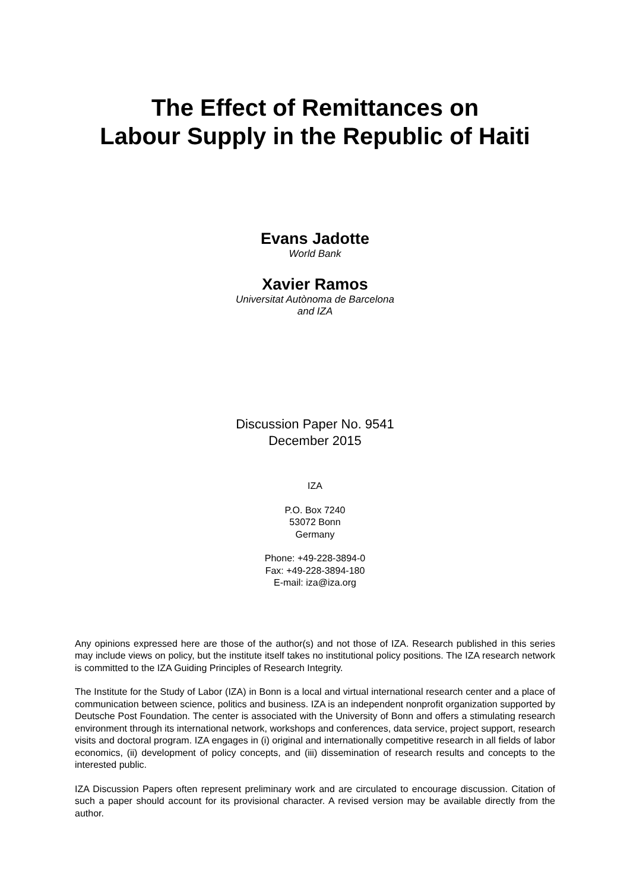The Effect of Remittances on
Labour Supply in the Republic of Haiti
Evans Jadotte
World Bank
Xavier Ramos
Universitat Autònoma de Barcelona
and IZA
Discussion Paper No. 9541
December 2015
IZA
P.O. Box 7240
53072 Bonn
Germany
Phone: +49-228-3894-0
Fax: +49-228-3894-180
E-mail: iza@iza.org
Any opinions expressed here are those of the author(s) and not those of IZA. Research published in this series may include views on policy, but the institute itself takes no institutional policy positions. The IZA research network is committed to the IZA Guiding Principles of Research Integrity.
The Institute for the Study of Labor (IZA) in Bonn is a local and virtual international research center and a place of communication between science, politics and business. IZA is an independent nonprofit organization supported by Deutsche Post Foundation. The center is associated with the University of Bonn and offers a stimulating research environment through its international network, workshops and conferences, data service, project support, research visits and doctoral program. IZA engages in (i) original and internationally competitive research in all fields of labor economics, (ii) development of policy concepts, and (iii) dissemination of research results and concepts to the interested public.
IZA Discussion Papers often represent preliminary work and are circulated to encourage discussion. Citation of such a paper should account for its provisional character. A revised version may be available directly from the author.